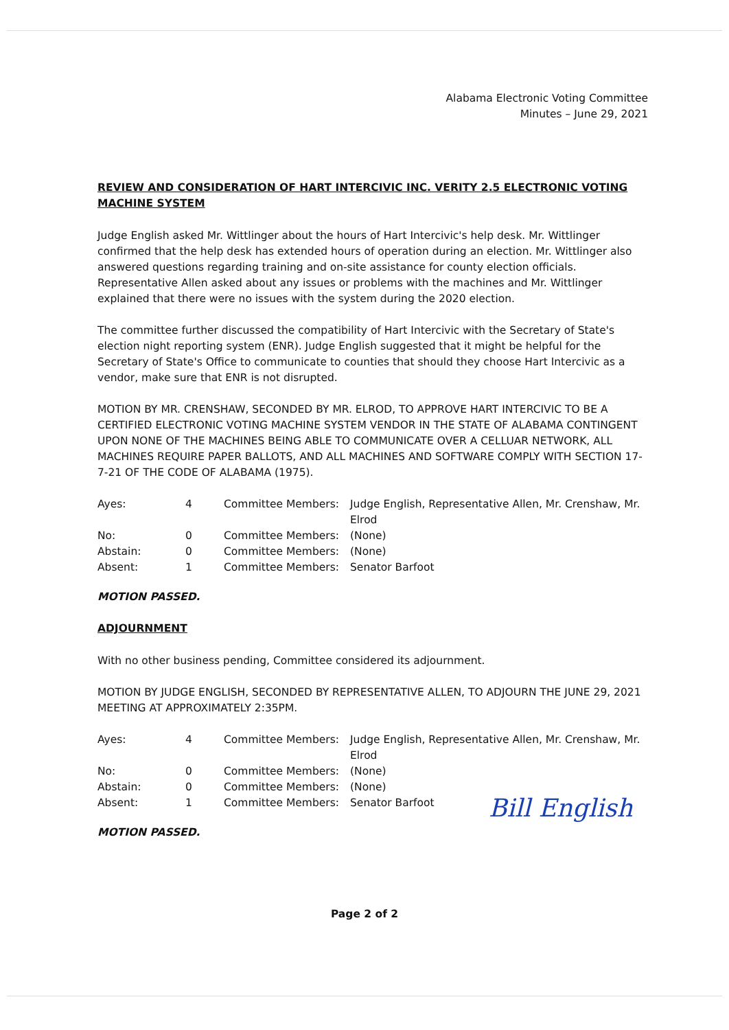Alabama Electronic Voting Committee
Minutes – June 29, 2021
REVIEW AND CONSIDERATION OF HART INTERCIVIC INC. VERITY 2.5 ELECTRONIC VOTING MACHINE SYSTEM
Judge English asked Mr. Wittlinger about the hours of Hart Intercivic's help desk. Mr. Wittlinger confirmed that the help desk has extended hours of operation during an election. Mr. Wittlinger also answered questions regarding training and on-site assistance for county election officials. Representative Allen asked about any issues or problems with the machines and Mr. Wittlinger explained that there were no issues with the system during the 2020 election.
The committee further discussed the compatibility of Hart Intercivic with the Secretary of State's election night reporting system (ENR). Judge English suggested that it might be helpful for the Secretary of State's Office to communicate to counties that should they choose Hart Intercivic as a vendor, make sure that ENR is not disrupted.
MOTION BY MR. CRENSHAW, SECONDED BY MR. ELROD, TO APPROVE HART INTERCIVIC TO BE A CERTIFIED ELECTRONIC VOTING MACHINE SYSTEM VENDOR IN THE STATE OF ALABAMA CONTINGENT UPON NONE OF THE MACHINES BEING ABLE TO COMMUNICATE OVER A CELLUAR NETWORK, ALL MACHINES REQUIRE PAPER BALLOTS, AND ALL MACHINES AND SOFTWARE COMPLY WITH SECTION 17-7-21 OF THE CODE OF ALABAMA (1975).
| Ayes: | 4 | Committee Members: | Judge English, Representative Allen, Mr. Crenshaw, Mr. Elrod |
| No: | 0 | Committee Members: | (None) |
| Abstain: | 0 | Committee Members: | (None) |
| Absent: | 1 | Committee Members: | Senator Barfoot |
MOTION PASSED.
ADJOURNMENT
With no other business pending, Committee considered its adjournment.
MOTION BY JUDGE ENGLISH, SECONDED BY REPRESENTATIVE ALLEN, TO ADJOURN THE JUNE 29, 2021 MEETING AT APPROXIMATELY 2:35PM.
| Ayes: | 4 | Committee Members: | Judge English, Representative Allen, Mr. Crenshaw, Mr. Elrod |
| No: | 0 | Committee Members: | (None) |
| Abstain: | 0 | Committee Members: | (None) |
| Absent: | 1 | Committee Members: | Senator Barfoot |
MOTION PASSED.
Bill English
Page 2 of 2